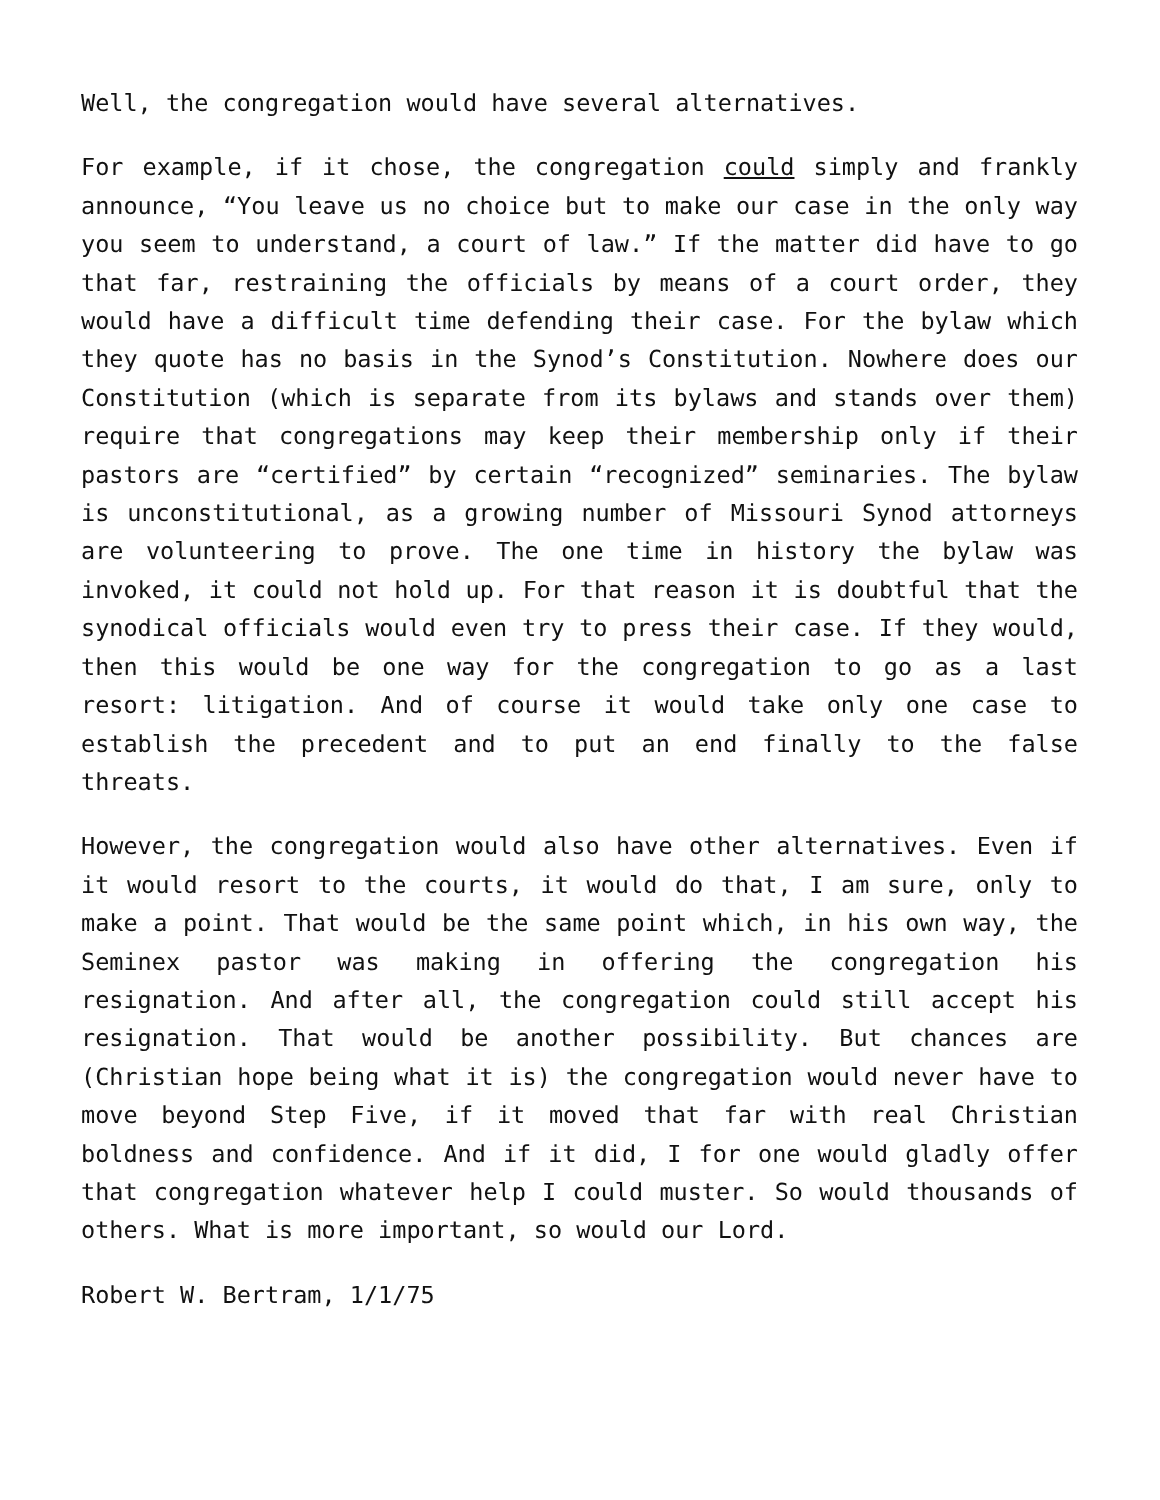Well, the congregation would have several alternatives.
For example, if it chose, the congregation could simply and frankly announce, “You leave us no choice but to make our case in the only way you seem to understand, a court of law.” If the matter did have to go that far, restraining the officials by means of a court order, they would have a difficult time defending their case. For the bylaw which they quote has no basis in the Synod’s Constitution. Nowhere does our Constitution (which is separate from its bylaws and stands over them) require that congregations may keep their membership only if their pastors are “certified” by certain “recognized” seminaries. The bylaw is unconstitutional, as a growing number of Missouri Synod attorneys are volunteering to prove. The one time in history the bylaw was invoked, it could not hold up. For that reason it is doubtful that the synodical officials would even try to press their case. If they would, then this would be one way for the congregation to go as a last resort: litigation. And of course it would take only one case to establish the precedent and to put an end finally to the false threats.
However, the congregation would also have other alternatives. Even if it would resort to the courts, it would do that, I am sure, only to make a point. That would be the same point which, in his own way, the Seminex pastor was making in offering the congregation his resignation. And after all, the congregation could still accept his resignation. That would be another possibility. But chances are (Christian hope being what it is) the congregation would never have to move beyond Step Five, if it moved that far with real Christian boldness and confidence. And if it did, I for one would gladly offer that congregation whatever help I could muster. So would thousands of others. What is more important, so would our Lord.
Robert W. Bertram, 1/1/75